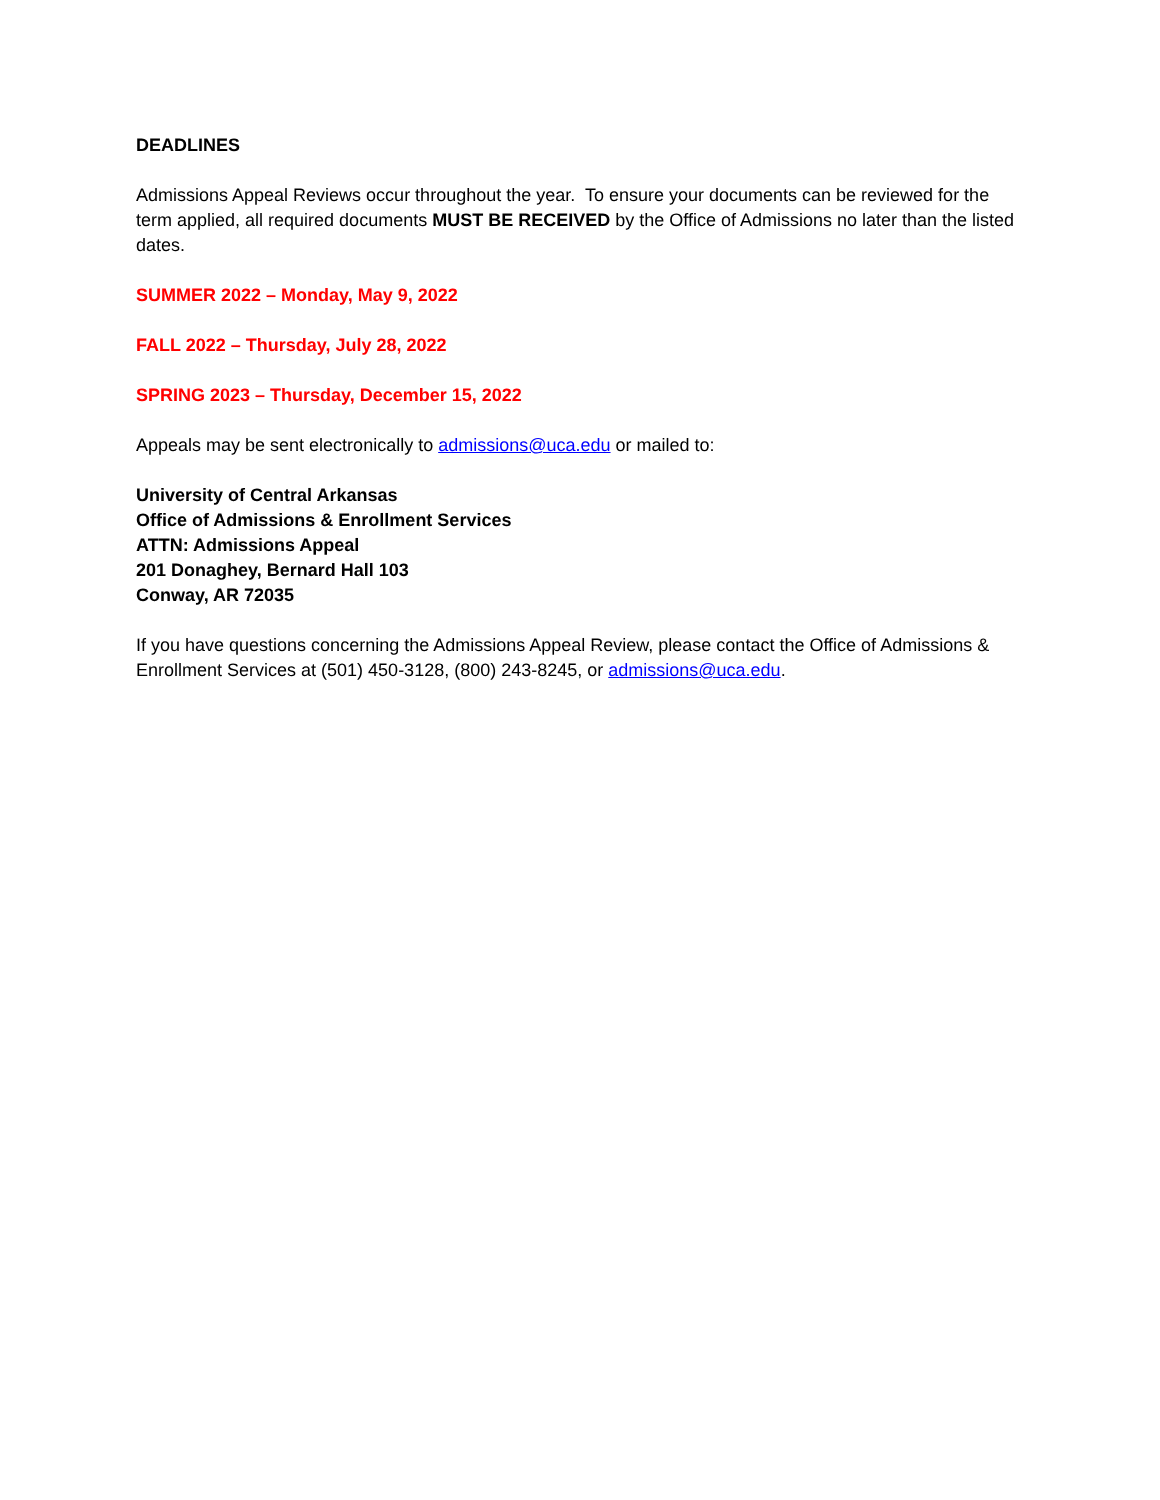DEADLINES
Admissions Appeal Reviews occur throughout the year. To ensure your documents can be reviewed for the term applied, all required documents MUST BE RECEIVED by the Office of Admissions no later than the listed dates.
SUMMER 2022 – Monday, May 9, 2022
FALL 2022 – Thursday, July 28, 2022
SPRING 2023 – Thursday, December 15, 2022
Appeals may be sent electronically to admissions@uca.edu or mailed to:
University of Central Arkansas
Office of Admissions & Enrollment Services
ATTN: Admissions Appeal
201 Donaghey, Bernard Hall 103
Conway, AR 72035
If you have questions concerning the Admissions Appeal Review, please contact the Office of Admissions & Enrollment Services at (501) 450-3128, (800) 243-8245, or admissions@uca.edu.